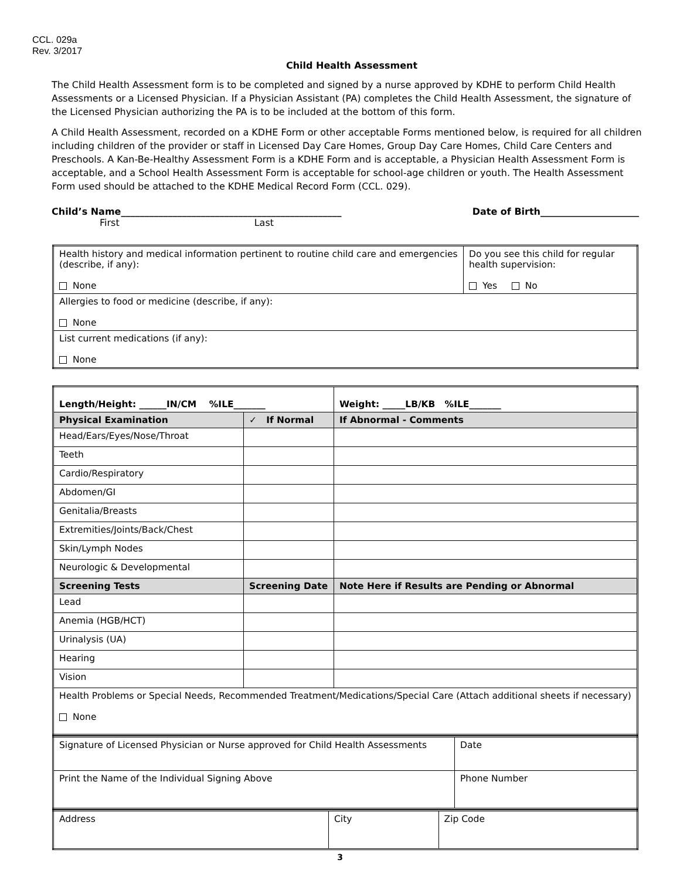CCL. 029a
Rev. 3/2017
Child Health Assessment
The Child Health Assessment form is to be completed and signed by a nurse approved by KDHE to perform Child Health Assessments or a Licensed Physician. If a Physician Assistant (PA) completes the Child Health Assessment, the signature of the Licensed Physician authorizing the PA is to be included at the bottom of this form.
A Child Health Assessment, recorded on a KDHE Form or other acceptable Forms mentioned below, is required for all children including children of the provider or staff in Licensed Day Care Homes, Group Day Care Homes, Child Care Centers and Preschools. A Kan-Be-Healthy Assessment Form is a KDHE Form and is acceptable, a Physician Health Assessment Form is acceptable, and a School Health Assessment Form is acceptable for school-age children or youth. The Health Assessment Form used should be attached to the KDHE Medical Record Form (CCL. 029).
Child’s Name_______________________________________________ Date of Birth_____________________
First Last
| Health history and medical information pertinent to routine child care and emergencies (describe, if any): None | Do you see this child for regular health supervision: Yes No |
| Allergies to food or medicine (describe, if any): None | |
| List current medications (if any): None | |
| Length/Height: ______IN/CM %ILE_______ | | Weight: _____LB/KB %ILE_______ |
| Physical Examination | ✓ If Normal | If Abnormal - Comments |
| Head/Ears/Eyes/Nose/Throat | | |
| Teeth | | |
| Cardio/Respiratory | | |
| Abdomen/GI | | |
| Genitalia/Breasts | | |
| Extremities/Joints/Back/Chest | | |
| Skin/Lymph Nodes | | |
| Neurologic & Developmental | | |
| Screening Tests | Screening Date | Note Here if Results are Pending or Abnormal |
| Lead | | |
| Anemia (HGB/HCT) | | |
| Urinalysis (UA) | | |
| Hearing | | |
| Vision | | |
| Health Problems or Special Needs, Recommended Treatment/Medications/Special Care (Attach additional sheets if necessary) None | | |
| Signature of Licensed Physician or Nurse approved for Child Health Assessments | Date |
| Print the Name of the Individual Signing Above | Phone Number |
| Address | City | Zip Code |
3